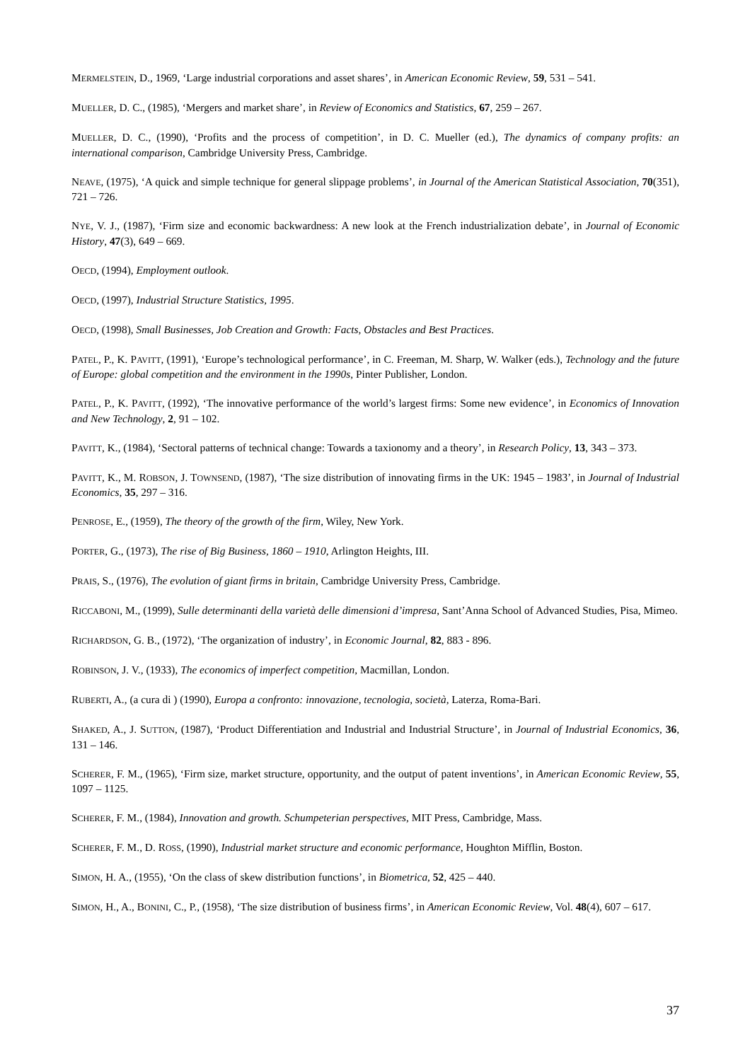MERMELSTEIN, D., 1969, ‘Large industrial corporations and asset shares’, in American Economic Review, 59, 531 – 541.
MUELLER, D. C., (1985), ‘Mergers and market share’, in Review of Economics and Statistics, 67, 259 – 267.
MUELLER, D. C., (1990), ‘Profits and the process of competition’, in D. C. Mueller (ed.), The dynamics of company profits: an international comparison, Cambridge University Press, Cambridge.
NEAVE, (1975), ‘A quick and simple technique for general slippage problems’, in Journal of the American Statistical Association, 70(351), 721 – 726.
NYE, V. J., (1987), ‘Firm size and economic backwardness: A new look at the French industrialization debate’, in Journal of Economic History, 47(3), 649 – 669.
OECD, (1994), Employment outlook.
OECD, (1997), Industrial Structure Statistics, 1995.
OECD, (1998), Small Businesses, Job Creation and Growth: Facts, Obstacles and Best Practices.
PATEL, P., K. PAVITT, (1991), ‘Europe’s technological performance’, in C. Freeman, M. Sharp, W. Walker (eds.), Technology and the future of Europe: global competition and the environment in the 1990s, Pinter Publisher, London.
PATEL, P., K. PAVITT, (1992), ‘The innovative performance of the world’s largest firms: Some new evidence’, in Economics of Innovation and New Technology, 2, 91 – 102.
PAVITT, K., (1984), ‘Sectoral patterns of technical change: Towards a taxionomy and a theory’, in Research Policy, 13, 343 – 373.
PAVITT, K., M. ROBSON, J. TOWNSEND, (1987), ‘The size distribution of innovating firms in the UK: 1945 – 1983’, in Journal of Industrial Economics, 35, 297 – 316.
PENROSE, E., (1959), The theory of the growth of the firm, Wiley, New York.
PORTER, G., (1973), The rise of Big Business, 1860 – 1910, Arlington Heights, III.
PRAIS, S., (1976), The evolution of giant firms in britain, Cambridge University Press, Cambridge.
RICCABONI, M., (1999), Sulle determinanti della varietà delle dimensioni d’impresa, Sant’Anna School of Advanced Studies, Pisa, Mimeo.
RICHARDSON, G. B., (1972), ‘The organization of industry’, in Economic Journal, 82, 883 - 896.
ROBINSON, J. V., (1933), The economics of imperfect competition, Macmillan, London.
RUBERTI, A., (a cura di ) (1990), Europa a confronto: innovazione, tecnologia, società, Laterza, Roma-Bari.
SHAKED, A., J. SUTTON, (1987), ‘Product Differentiation and Industrial and Industrial Structure’, in Journal of Industrial Economics, 36, 131 – 146.
SCHERER, F. M., (1965), ‘Firm size, market structure, opportunity, and the output of patent inventions’, in American Economic Review, 55, 1097 – 1125.
SCHERER, F. M., (1984), Innovation and growth. Schumpeterian perspectives, MIT Press, Cambridge, Mass.
SCHERER, F. M., D. ROSS, (1990), Industrial market structure and economic performance, Houghton Mifflin, Boston.
SIMON, H. A., (1955), ‘On the class of skew distribution functions’, in Biometrica, 52, 425 – 440.
SIMON, H., A., BONINI, C., P., (1958), ‘The size distribution of business firms’, in American Economic Review, Vol. 48(4), 607 – 617.
37